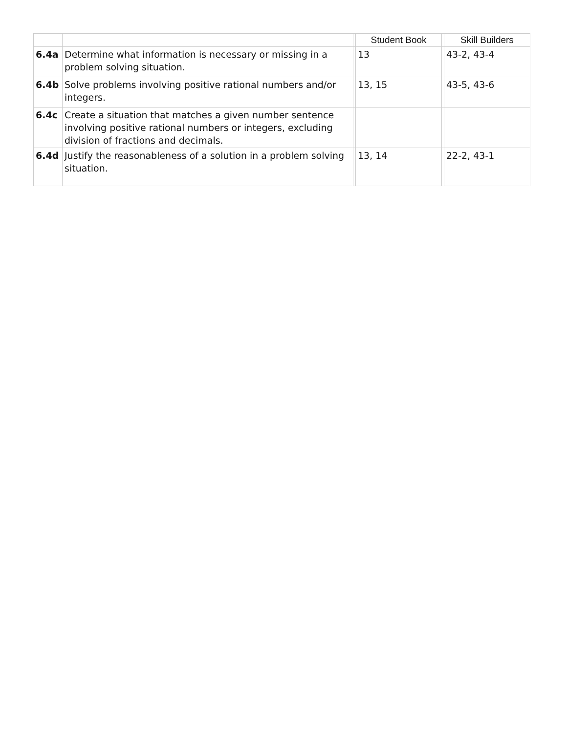| | | | Student Book | | Skill Builders |
| --- | --- | --- | --- | --- | --- |
| 6.4a | Determine what information is necessary or missing in a problem solving situation. | | 13 | | 43-2, 43-4 |
| 6.4b | Solve problems involving positive rational numbers and/or integers. | | 13, 15 | | 43-5, 43-6 |
| 6.4c | Create a situation that matches a given number sentence involving positive rational numbers or integers, excluding division of fractions and decimals. | | | | |
| 6.4d | Justify the reasonableness of a solution in a problem solving situation. | | 13, 14 | | 22-2, 43-1 |